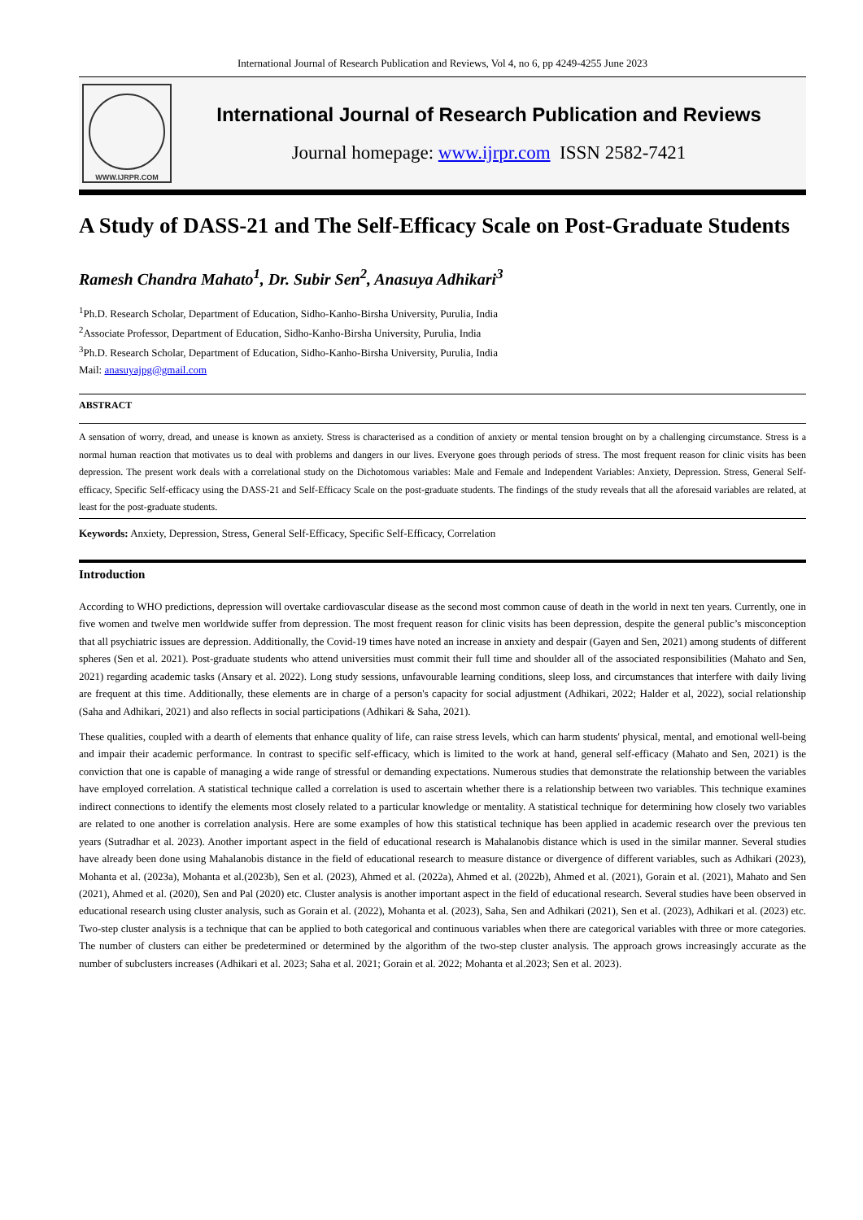International Journal of Research Publication and Reviews, Vol 4, no 6, pp 4249-4255 June 2023
WWW.IJRPR.COM
International Journal of Research Publication and Reviews
Journal homepage: www.ijrpr.com ISSN 2582-7421
A Study of DASS-21 and The Self-Efficacy Scale on Post-Graduate Students
Ramesh Chandra Mahato<sup>1</sup>, Dr. Subir Sen<sup>2</sup>, Anasuya Adhikari<sup>3</sup>
<sup>1</sup> Ph.D. Research Scholar, Department of Education, Sidho-Kanho-Birsha University, Purulia, India
<sup>2</sup> Associate Professor, Department of Education, Sidho-Kanho-Birsha University, Purulia, India
<sup>3</sup> Ph.D. Research Scholar, Department of Education, Sidho-Kanho-Birsha University, Purulia, India
Mail: anasuyajpg@gmail.com
ABSTRACT
A sensation of worry, dread, and unease is known as anxiety. Stress is characterised as a condition of anxiety or mental tension brought on by a challenging circumstance. Stress is a normal human reaction that motivates us to deal with problems and dangers in our lives. Everyone goes through periods of stress. The most frequent reason for clinic visits has been depression. The present work deals with a correlational study on the Dichotomous variables: Male and Female and Independent Variables: Anxiety, Depression. Stress, General Self-efficacy, Specific Self-efficacy using the DASS-21 and Self-Efficacy Scale on the post-graduate students. The findings of the study reveals that all the aforesaid variables are related, at least for the post-graduate students.
Keywords: Anxiety, Depression, Stress, General Self-Efficacy, Specific Self-Efficacy, Correlation
Introduction
According to WHO predictions, depression will overtake cardiovascular disease as the second most common cause of death in the world in next ten years. Currently, one in five women and twelve men worldwide suffer from depression. The most frequent reason for clinic visits has been depression, despite the general public’s misconception that all psychiatric issues are depression. Additionally, the Covid-19 times have noted an increase in anxiety and despair (Gayen and Sen, 2021) among students of different spheres (Sen et al. 2021). Post-graduate students who attend universities must commit their full time and shoulder all of the associated responsibilities (Mahato and Sen, 2021) regarding academic tasks (Ansary et al. 2022). Long study sessions, unfavourable learning conditions, sleep loss, and circumstances that interfere with daily living are frequent at this time. Additionally, these elements are in charge of a person's capacity for social adjustment (Adhikari, 2022; Halder et al, 2022), social relationship (Saha and Adhikari, 2021) and also reflects in social participations (Adhikari & Saha, 2021).
These qualities, coupled with a dearth of elements that enhance quality of life, can raise stress levels, which can harm students' physical, mental, and emotional well-being and impair their academic performance. In contrast to specific self-efficacy, which is limited to the work at hand, general self-efficacy (Mahato and Sen, 2021) is the conviction that one is capable of managing a wide range of stressful or demanding expectations. Numerous studies that demonstrate the relationship between the variables have employed correlation. A statistical technique called a correlation is used to ascertain whether there is a relationship between two variables. This technique examines indirect connections to identify the elements most closely related to a particular knowledge or mentality. A statistical technique for determining how closely two variables are related to one another is correlation analysis. Here are some examples of how this statistical technique has been applied in academic research over the previous ten years (Sutradhar et al. 2023). Another important aspect in the field of educational research is Mahalanobis distance which is used in the similar manner. Several studies have already been done using Mahalanobis distance in the field of educational research to measure distance or divergence of different variables, such as Adhikari (2023), Mohanta et al. (2023a), Mohanta et al.(2023b), Sen et al. (2023), Ahmed et al. (2022a), Ahmed et al. (2022b), Ahmed et al. (2021), Gorain et al. (2021), Mahato and Sen (2021), Ahmed et al. (2020), Sen and Pal (2020) etc. Cluster analysis is another important aspect in the field of educational research. Several studies have been observed in educational research using cluster analysis, such as Gorain et al. (2022), Mohanta et al. (2023), Saha, Sen and Adhikari (2021), Sen et al. (2023), Adhikari et al. (2023) etc. Two-step cluster analysis is a technique that can be applied to both categorical and continuous variables when there are categorical variables with three or more categories. The number of clusters can either be predetermined or determined by the algorithm of the two-step cluster analysis. The approach grows increasingly accurate as the number of subclusters increases (Adhikari et al. 2023; Saha et al. 2021; Gorain et al. 2022; Mohanta et al.2023; Sen et al. 2023).